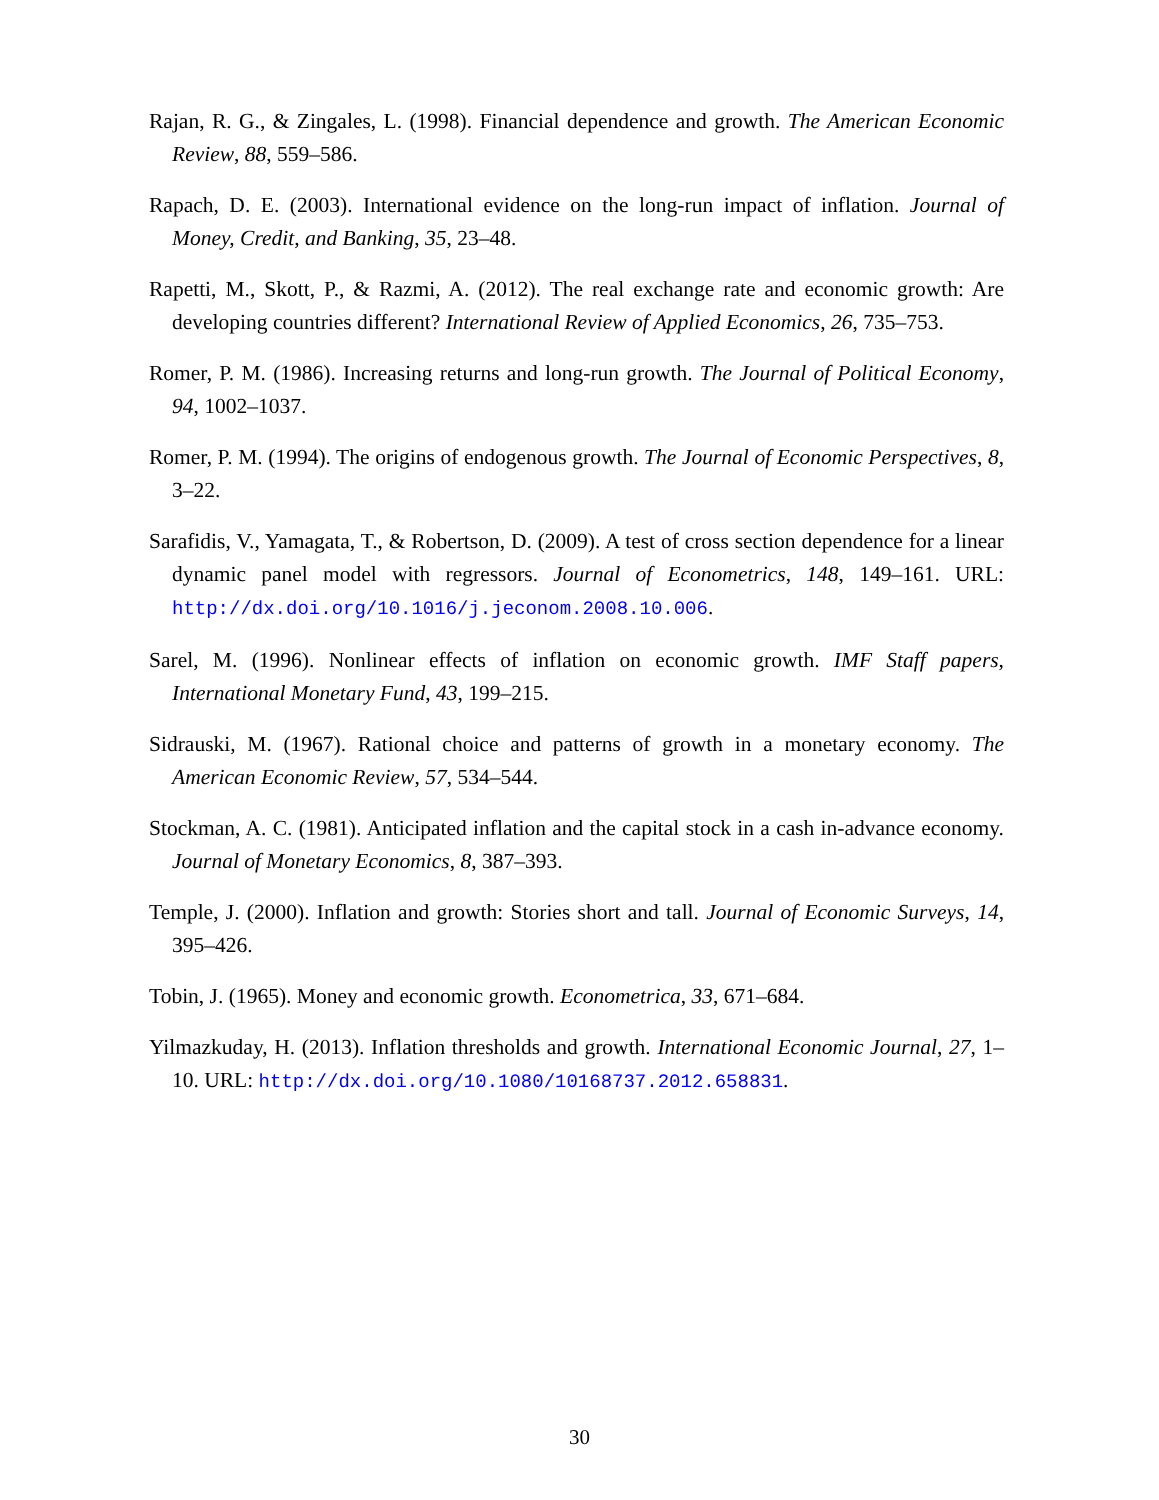Rajan, R. G., & Zingales, L. (1998). Financial dependence and growth. The American Economic Review, 88, 559–586.
Rapach, D. E. (2003). International evidence on the long-run impact of inflation. Journal of Money, Credit, and Banking, 35, 23–48.
Rapetti, M., Skott, P., & Razmi, A. (2012). The real exchange rate and economic growth: Are developing countries different? International Review of Applied Economics, 26, 735–753.
Romer, P. M. (1986). Increasing returns and long-run growth. The Journal of Political Economy, 94, 1002–1037.
Romer, P. M. (1994). The origins of endogenous growth. The Journal of Economic Perspectives, 8, 3–22.
Sarafidis, V., Yamagata, T., & Robertson, D. (2009). A test of cross section dependence for a linear dynamic panel model with regressors. Journal of Econometrics, 148, 149–161. URL: http://dx.doi.org/10.1016/j.jeconom.2008.10.006.
Sarel, M. (1996). Nonlinear effects of inflation on economic growth. IMF Staff papers, International Monetary Fund, 43, 199–215.
Sidrauski, M. (1967). Rational choice and patterns of growth in a monetary economy. The American Economic Review, 57, 534–544.
Stockman, A. C. (1981). Anticipated inflation and the capital stock in a cash in-advance economy. Journal of Monetary Economics, 8, 387–393.
Temple, J. (2000). Inflation and growth: Stories short and tall. Journal of Economic Surveys, 14, 395–426.
Tobin, J. (1965). Money and economic growth. Econometrica, 33, 671–684.
Yilmazkuday, H. (2013). Inflation thresholds and growth. International Economic Journal, 27, 1–10. URL: http://dx.doi.org/10.1080/10168737.2012.658831.
30